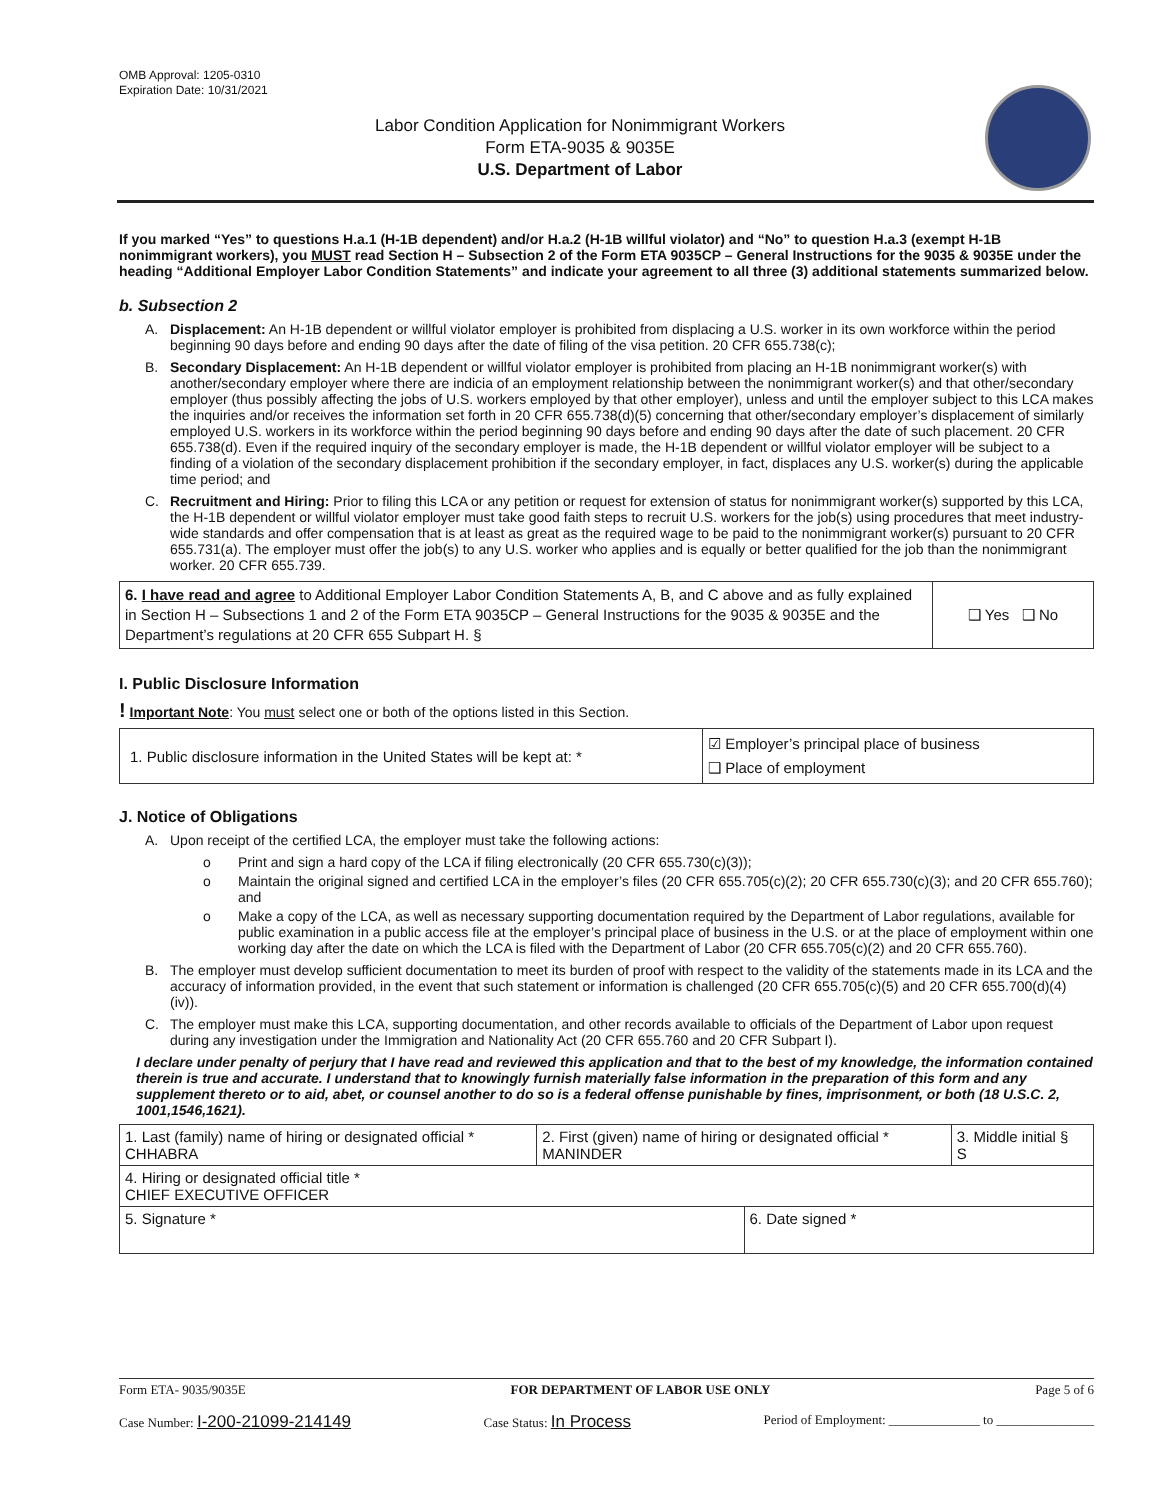OMB Approval: 1205-0310
Expiration Date: 10/31/2021
Labor Condition Application for Nonimmigrant Workers
Form ETA-9035 & 9035E
U.S. Department of Labor
If you marked “Yes” to questions H.a.1 (H-1B dependent) and/or H.a.2 (H-1B willful violator) and “No” to question H.a.3 (exempt H-1B nonimmigrant workers), you MUST read Section H – Subsection 2 of the Form ETA 9035CP – General Instructions for the 9035 & 9035E under the heading “Additional Employer Labor Condition Statements” and indicate your agreement to all three (3) additional statements summarized below.
b. Subsection 2
A. Displacement: An H-1B dependent or willful violator employer is prohibited from displacing a U.S. worker in its own workforce within the period beginning 90 days before and ending 90 days after the date of filing of the visa petition. 20 CFR 655.738(c);
B. Secondary Displacement: An H-1B dependent or willful violator employer is prohibited from placing an H-1B nonimmigrant worker(s) with another/secondary employer where there are indicia of an employment relationship between the nonimmigrant worker(s) and that other/secondary employer (thus possibly affecting the jobs of U.S. workers employed by that other employer), unless and until the employer subject to this LCA makes the inquiries and/or receives the information set forth in 20 CFR 655.738(d)(5) concerning that other/secondary employer’s displacement of similarly employed U.S. workers in its workforce within the period beginning 90 days before and ending 90 days after the date of such placement. 20 CFR 655.738(d). Even if the required inquiry of the secondary employer is made, the H-1B dependent or willful violator employer will be subject to a finding of a violation of the secondary displacement prohibition if the secondary employer, in fact, displaces any U.S. worker(s) during the applicable time period; and
C. Recruitment and Hiring: Prior to filing this LCA or any petition or request for extension of status for nonimmigrant worker(s) supported by this LCA, the H-1B dependent or willful violator employer must take good faith steps to recruit U.S. workers for the job(s) using procedures that meet industry-wide standards and offer compensation that is at least as great as the required wage to be paid to the nonimmigrant worker(s) pursuant to 20 CFR 655.731(a). The employer must offer the job(s) to any U.S. worker who applies and is equally or better qualified for the job than the nonimmigrant worker. 20 CFR 655.739.
| 6. I have read and agree to Additional Employer Labor Condition Statements A, B, and C above and as fully explained in Section H – Subsections 1 and 2 of the Form ETA 9035CP – General Instructions for the 9035 & 9035E and the Department’s regulations at 20 CFR 655 Subpart H. § | ❑ Yes ❑ No |
I. Public Disclosure Information
! Important Note: You must select one or both of the options listed in this Section.
| 1. Public disclosure information in the United States will be kept at: * | ☑ Employer’s principal place of business ❑ Place of employment |
J. Notice of Obligations
A. Upon receipt of the certified LCA, the employer must take the following actions:
o Print and sign a hard copy of the LCA if filing electronically (20 CFR 655.730(c)(3));
o Maintain the original signed and certified LCA in the employer’s files (20 CFR 655.705(c)(2); 20 CFR 655.730(c)(3); and 20 CFR 655.760); and
o Make a copy of the LCA, as well as necessary supporting documentation required by the Department of Labor regulations, available for public examination in a public access file at the employer’s principal place of business in the U.S. or at the place of employment within one working day after the date on which the LCA is filed with the Department of Labor (20 CFR 655.705(c)(2) and 20 CFR 655.760).
B. The employer must develop sufficient documentation to meet its burden of proof with respect to the validity of the statements made in its LCA and the accuracy of information provided, in the event that such statement or information is challenged (20 CFR 655.705(c)(5) and 20 CFR 655.700(d)(4)(iv)).
C. The employer must make this LCA, supporting documentation, and other records available to officials of the Department of Labor upon request during any investigation under the Immigration and Nationality Act (20 CFR 655.760 and 20 CFR Subpart I).
I declare under penalty of perjury that I have read and reviewed this application and that to the best of my knowledge, the information contained therein is true and accurate. I understand that to knowingly furnish materially false information in the preparation of this form and any supplement thereto or to aid, abet, or counsel another to do so is a federal offense punishable by fines, imprisonment, or both (18 U.S.C. 2, 1001,1546,1621).
| 1. Last (family) name of hiring or designated official * CHHABRA | 2. First (given) name of hiring or designated official * MANINDER | | 3. Middle initial § S |
| 4. Hiring or designated official title * CHIEF EXECUTIVE OFFICER | | | |
| 5. Signature * | | 6. Date signed * | |
Form ETA- 9035/9035E FOR DEPARTMENT OF LABOR USE ONLY Page 5 of 6
Case Number: I-200-21099-214149 Case Status: In Process Period of Employment: ______________ to _______________